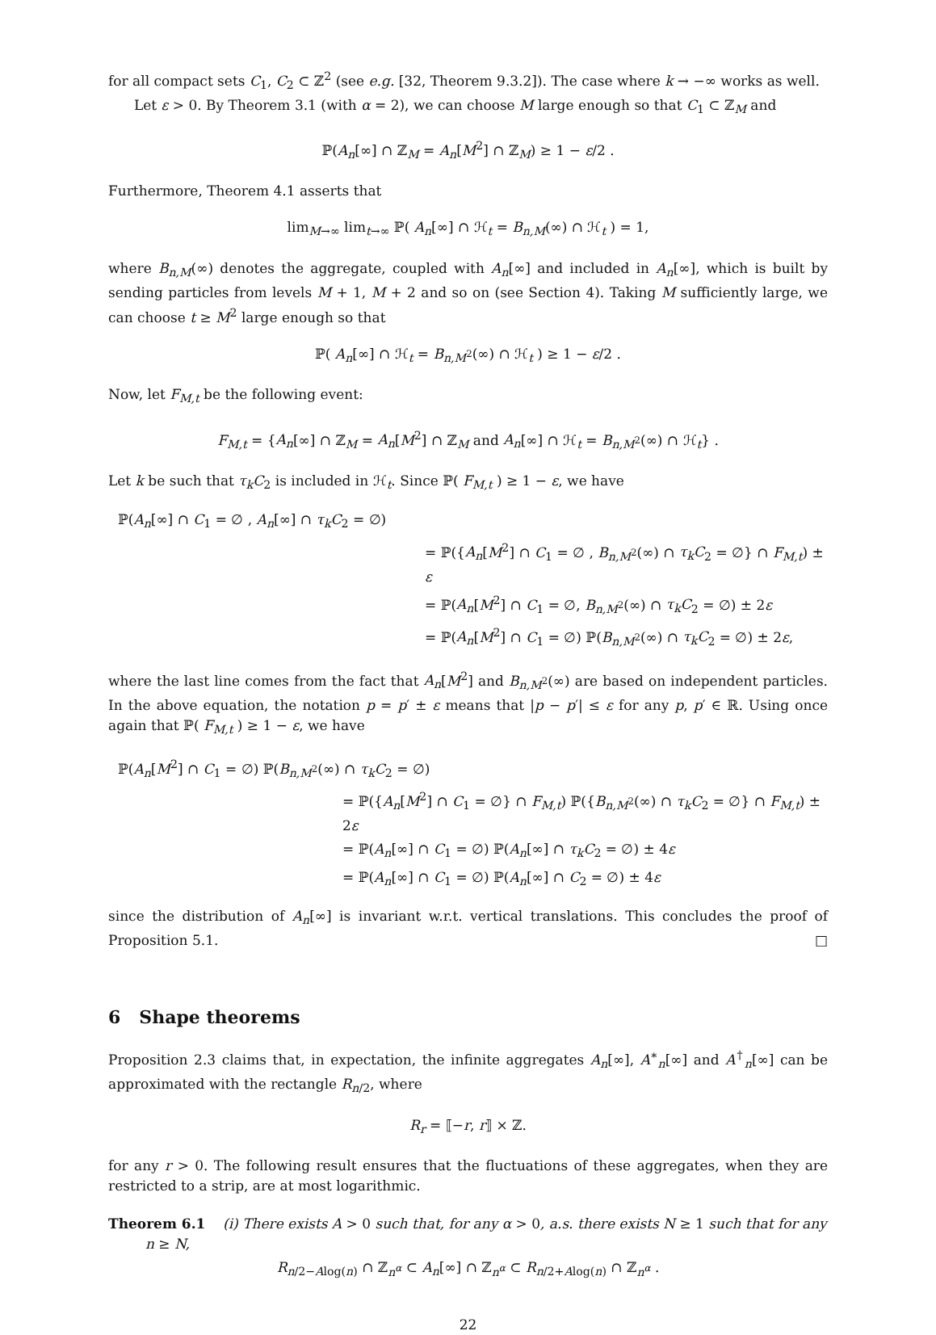for all compact sets C<sub>1</sub>, C<sub>2</sub> ⊂ ℤ<sup>2</sup> (see e.g. [32, Theorem 9.3.2]). The case where k → −∞ works as well.
Let ε > 0. By Theorem 3.1 (with α = 2), we can choose M large enough so that C<sub>1</sub> ⊂ ℤ<sub>M</sub> and
ℙ(A<sub>n</sub>[∞] ∩ ℤ<sub>M</sub> = A<sub>n</sub>[M<sup>2</sup>] ∩ ℤ<sub>M</sub>) ≥ 1 − ε/2 .
Furthermore, Theorem 4.1 asserts that
lim<sub>M→∞</sub> lim<sub>t→∞</sub> ℙ( A<sub>n</sub>[∞] ∩ ℋ<sub>t</sub> = B<sub>n,M</sub>(∞) ∩ ℋ<sub>t</sub> ) = 1,
where B<sub>n,M</sub>(∞) denotes the aggregate, coupled with A<sub>n</sub>[∞] and included in A<sub>n</sub>[∞], which is built by sending particles from levels M + 1, M + 2 and so on (see Section 4). Taking M sufficiently large, we can choose t ≥ M<sup>2</sup> large enough so that
ℙ( A<sub>n</sub>[∞] ∩ ℋ<sub>t</sub> = B<sub>n,M<sup>2</sup></sub>(∞) ∩ ℋ<sub>t</sub> ) ≥ 1 − ε/2 .
Now, let F<sub>M,t</sub> be the following event:
F<sub>M,t</sub> = {A<sub>n</sub>[∞] ∩ ℤ<sub>M</sub> = A<sub>n</sub>[M<sup>2</sup>] ∩ ℤ<sub>M</sub> and A<sub>n</sub>[∞] ∩ ℋ<sub>t</sub> = B<sub>n,M<sup>2</sup></sub>(∞) ∩ ℋ<sub>t</sub>} .
Let k be such that τ<sub>k</sub>C<sub>2</sub> is included in ℋ<sub>t</sub>. Since ℙ( F<sub>M,t</sub> ) ≥ 1 − ε, we have
ℙ(A<sub>n</sub>[∞] ∩ C<sub>1</sub> = ∅ , A<sub>n</sub>[∞] ∩ τ<sub>k</sub>C<sub>2</sub> = ∅)
= ℙ({A<sub>n</sub>[M<sup>2</sup>] ∩ C<sub>1</sub> = ∅ , B<sub>n,M<sup>2</sup></sub>(∞) ∩ τ<sub>k</sub>C<sub>2</sub> = ∅} ∩ F<sub>M,t</sub>) ± ε
= ℙ(A<sub>n</sub>[M<sup>2</sup>] ∩ C<sub>1</sub> = ∅, B<sub>n,M<sup>2</sup></sub>(∞) ∩ τ<sub>k</sub>C<sub>2</sub> = ∅) ± 2ε
= ℙ(A<sub>n</sub>[M<sup>2</sup>] ∩ C<sub>1</sub> = ∅) ℙ(B<sub>n,M<sup>2</sup></sub>(∞) ∩ τ<sub>k</sub>C<sub>2</sub> = ∅) ± 2ε,
where the last line comes from the fact that A<sub>n</sub>[M<sup>2</sup>] and B<sub>n,M<sup>2</sup></sub>(∞) are based on independent particles. In the above equation, the notation p = p′ ± ε means that |p − p′| ≤ ε for any p, p′ ∈ ℝ. Using once again that ℙ( F<sub>M,t</sub> ) ≥ 1 − ε, we have
ℙ(A<sub>n</sub>[M<sup>2</sup>] ∩ C<sub>1</sub> = ∅) ℙ(B<sub>n,M<sup>2</sup></sub>(∞) ∩ τ<sub>k</sub>C<sub>2</sub> = ∅)
= ℙ({A<sub>n</sub>[M<sup>2</sup>] ∩ C<sub>1</sub> = ∅} ∩ F<sub>M,t</sub>) ℙ({B<sub>n,M<sup>2</sup></sub>(∞) ∩ τ<sub>k</sub>C<sub>2</sub> = ∅} ∩ F<sub>M,t</sub>) ± 2ε
= ℙ(A<sub>n</sub>[∞] ∩ C<sub>1</sub> = ∅) ℙ(A<sub>n</sub>[∞] ∩ τ<sub>k</sub>C<sub>2</sub> = ∅) ± 4ε
= ℙ(A<sub>n</sub>[∞] ∩ C<sub>1</sub> = ∅) ℙ(A<sub>n</sub>[∞] ∩ C<sub>2</sub> = ∅) ± 4ε
since the distribution of A<sub>n</sub>[∞] is invariant w.r.t. vertical translations. This concludes the proof of Proposition 5.1. □
6 Shape theorems
Proposition 2.3 claims that, in expectation, the infinite aggregates A<sub>n</sub>[∞], A<sup>∗</sup><sub>n</sub>[∞] and A<sup>†</sup><sub>n</sub>[∞] can be approximated with the rectangle R<sub>n/2</sub>, where
R<sub>r</sub> = ⟦−r, r⟧ × ℤ.
for any r > 0. The following result ensures that the fluctuations of these aggregates, when they are restricted to a strip, are at most logarithmic.
Theorem 6.1 (i) There exists A > 0 such that, for any α > 0, a.s. there exists N ≥ 1 such that for any
n ≥ N,
R<sub>n/2−Alog(n)</sub> ∩ ℤ<sub>n<sup>α</sup></sub> ⊂ A<sub>n</sub>[∞] ∩ ℤ<sub>n<sup>α</sup></sub> ⊂ R<sub>n/2+Alog(n)</sub> ∩ ℤ<sub>n<sup>α</sup></sub> .
22